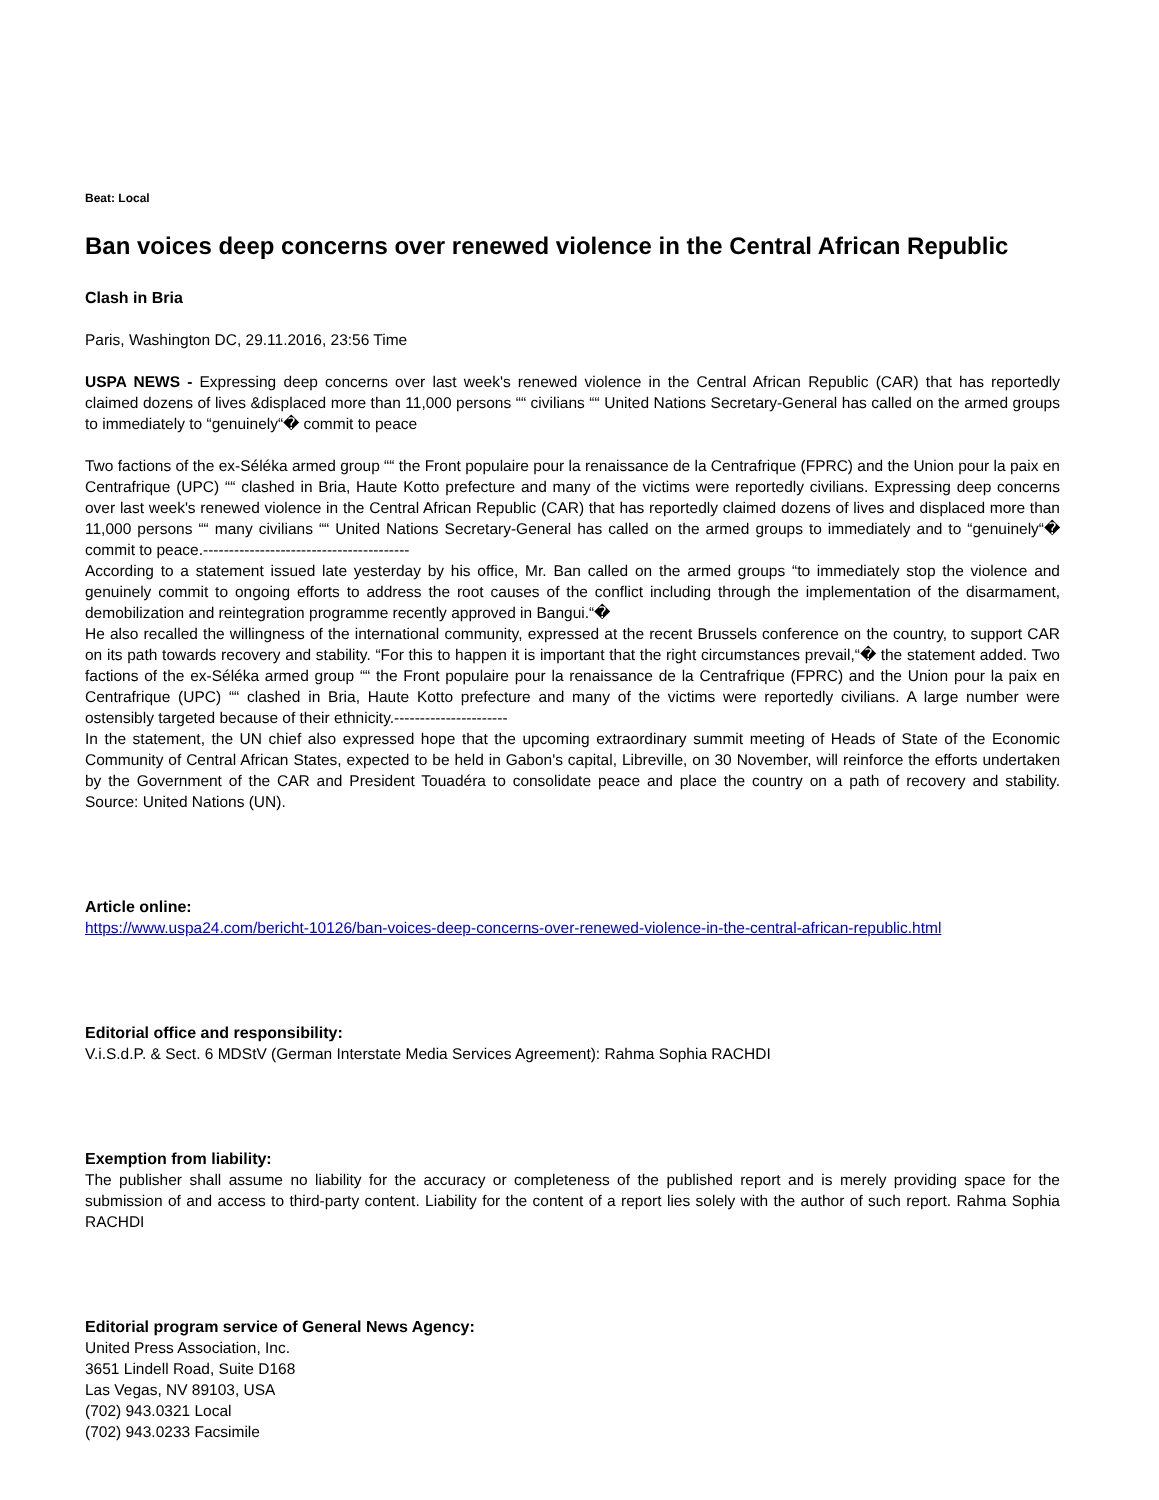Beat: Local
Ban voices deep concerns over renewed violence in the Central African Republic
Clash in Bria
Paris, Washington DC, 29.11.2016, 23:56 Time
USPA NEWS - Expressing deep concerns over last week's renewed violence in the Central African Republic (CAR) that has reportedly claimed dozens of lives &displaced more than 11,000 persons ““ civilians ““ United Nations Secretary-General has called on the armed groups to immediately to “genuinely“� commit to peace
Two factions of the ex-Séléka armed group ““ the Front populaire pour la renaissance de la Centrafrique (FPRC) and the Union pour la paix en Centrafrique (UPC) ““ clashed in Bria, Haute Kotto prefecture and many of the victims were reportedly civilians. Expressing deep concerns over last week's renewed violence in the Central African Republic (CAR) that has reportedly claimed dozens of lives and displaced more than 11,000 persons ““ many civilians ““ United Nations Secretary-General has called on the armed groups to immediately and to “genuinely“� commit to peace.----------------------------------------
According to a statement issued late yesterday by his office, Mr. Ban called on the armed groups “to immediately stop the violence and genuinely commit to ongoing efforts to address the root causes of the conflict including through the implementation of the disarmament, demobilization and reintegration programme recently approved in Bangui.“�
He also recalled the willingness of the international community, expressed at the recent Brussels conference on the country, to support CAR on its path towards recovery and stability. “For this to happen it is important that the right circumstances prevail,“� the statement added. Two factions of the ex-Séléka armed group ““ the Front populaire pour la renaissance de la Centrafrique (FPRC) and the Union pour la paix en Centrafrique (UPC) ““ clashed in Bria, Haute Kotto prefecture and many of the victims were reportedly civilians. A large number were ostensibly targeted because of their ethnicity.----------------------
In the statement, the UN chief also expressed hope that the upcoming extraordinary summit meeting of Heads of State of the Economic Community of Central African States, expected to be held in Gabon's capital, Libreville, on 30 November, will reinforce the efforts undertaken by the Government of the CAR and President Touadéra to consolidate peace and place the country on a path of recovery and stability. Source: United Nations (UN).
Article online:
https://www.uspa24.com/bericht-10126/ban-voices-deep-concerns-over-renewed-violence-in-the-central-african-republic.html
Editorial office and responsibility:
V.i.S.d.P. & Sect. 6 MDStV (German Interstate Media Services Agreement): Rahma Sophia RACHDI
Exemption from liability:
The publisher shall assume no liability for the accuracy or completeness of the published report and is merely providing space for the submission of and access to third-party content. Liability for the content of a report lies solely with the author of such report. Rahma Sophia RACHDI
Editorial program service of General News Agency:
United Press Association, Inc.
3651 Lindell Road, Suite D168
Las Vegas, NV 89103, USA
(702) 943.0321 Local
(702) 943.0233 Facsimile